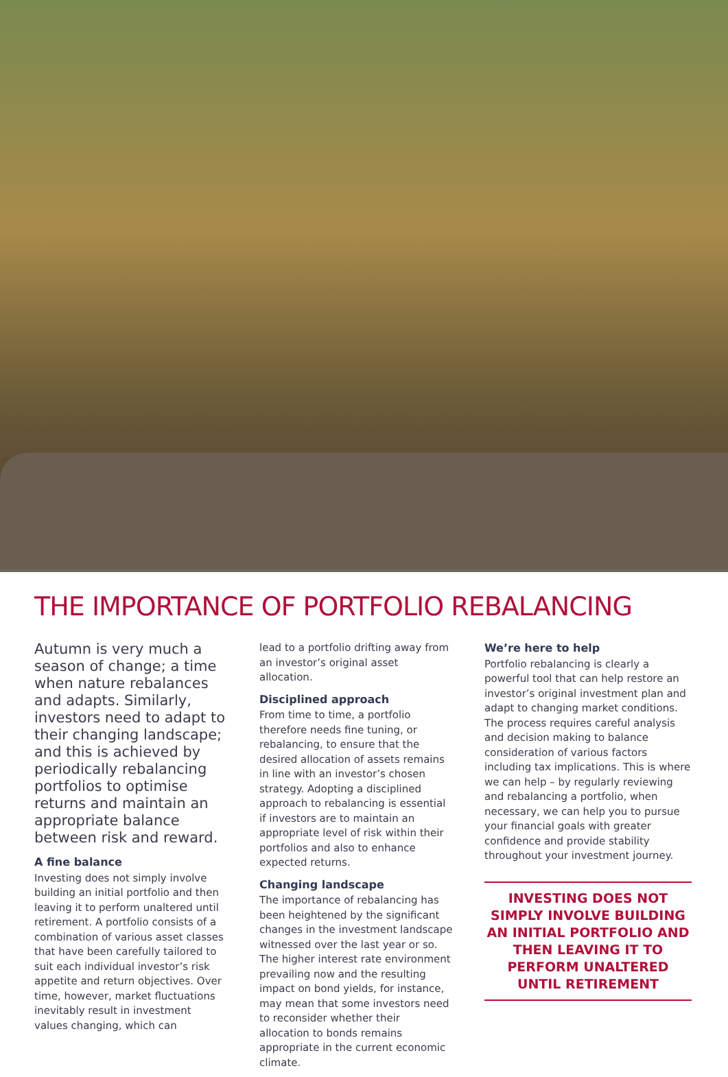THE IMPORTANCE OF PORTFOLIO REBALANCING
Autumn is very much a season of change; a time when nature rebalances and adapts. Similarly, investors need to adapt to their changing landscape; and this is achieved by periodically rebalancing portfolios to optimise returns and maintain an appropriate balance between risk and reward.
A fine balance
Investing does not simply involve building an initial portfolio and then leaving it to perform unaltered until retirement. A portfolio consists of a combination of various asset classes that have been carefully tailored to suit each individual investor’s risk appetite and return objectives. Over time, however, market fluctuations inevitably result in investment values changing, which can
lead to a portfolio drifting away from an investor’s original asset allocation.
Disciplined approach
From time to time, a portfolio therefore needs fine tuning, or rebalancing, to ensure that the desired allocation of assets remains in line with an investor’s chosen strategy. Adopting a disciplined approach to rebalancing is essential if investors are to maintain an appropriate level of risk within their portfolios and also to enhance expected returns.
Changing landscape
The importance of rebalancing has been heightened by the significant changes in the investment landscape witnessed over the last year or so. The higher interest rate environment prevailing now and the resulting impact on bond yields, for instance, may mean that some investors need to reconsider whether their allocation to bonds remains appropriate in the current economic climate.
We’re here to help
Portfolio rebalancing is clearly a powerful tool that can help restore an investor’s original investment plan and adapt to changing market conditions. The process requires careful analysis and decision making to balance consideration of various factors including tax implications. This is where we can help – by regularly reviewing and rebalancing a portfolio, when necessary, we can help you to pursue your financial goals with greater confidence and provide stability throughout your investment journey.
INVESTING DOES NOT SIMPLY INVOLVE BUILDING AN INITIAL PORTFOLIO AND THEN LEAVING IT TO PERFORM UNALTERED UNTIL RETIREMENT